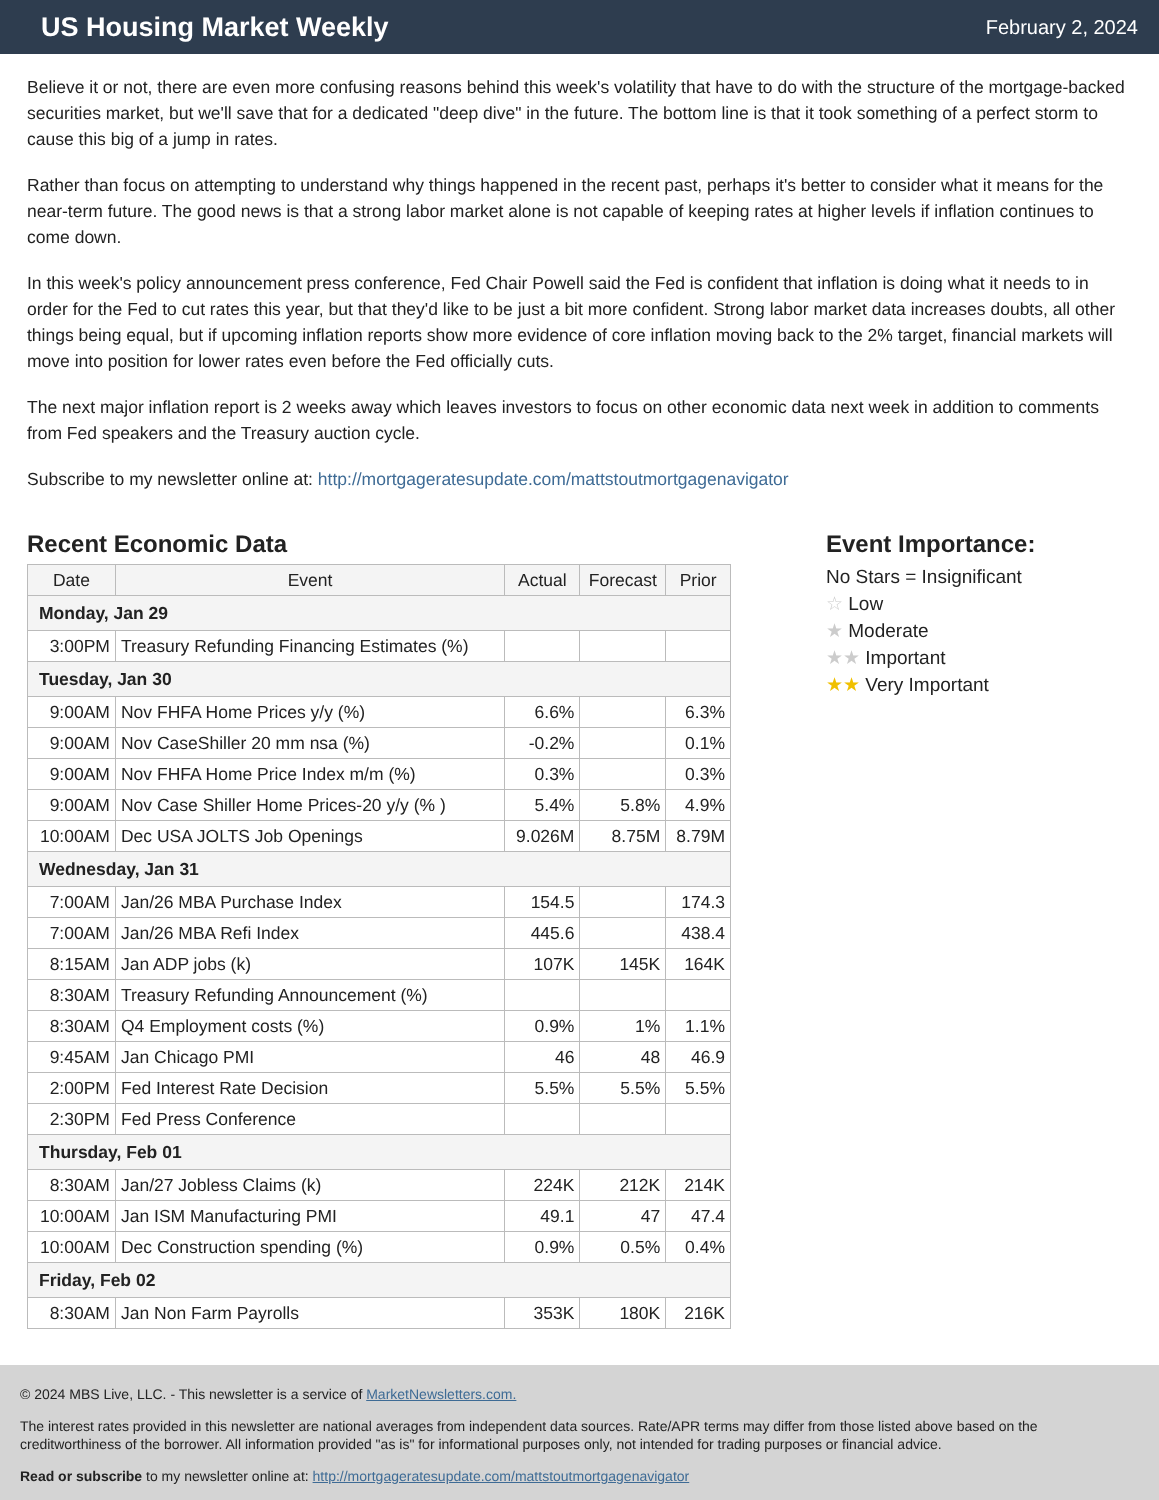US Housing Market Weekly
February 2, 2024
Believe it or not, there are even more confusing reasons behind this week's volatility that have to do with the structure of the mortgage-backed securities market, but we'll save that for a dedicated "deep dive" in the future. The bottom line is that it took something of a perfect storm to cause this big of a jump in rates.
Rather than focus on attempting to understand why things happened in the recent past, perhaps it's better to consider what it means for the near-term future. The good news is that a strong labor market alone is not capable of keeping rates at higher levels if inflation continues to come down.
In this week's policy announcement press conference, Fed Chair Powell said the Fed is confident that inflation is doing what it needs to in order for the Fed to cut rates this year, but that they'd like to be just a bit more confident. Strong labor market data increases doubts, all other things being equal, but if upcoming inflation reports show more evidence of core inflation moving back to the 2% target, financial markets will move into position for lower rates even before the Fed officially cuts.
The next major inflation report is 2 weeks away which leaves investors to focus on other economic data next week in addition to comments from Fed speakers and the Treasury auction cycle.
Subscribe to my newsletter online at: http://mortgageratesupdate.com/mattstoutmortgagenavigator
Recent Economic Data
| Date | Event | Actual | Forecast | Prior |
| --- | --- | --- | --- | --- |
| Monday, Jan 29 | | | | |
| 3:00PM | Treasury Refunding Financing Estimates (%) | | | |
| Tuesday, Jan 30 | | | | |
| 9:00AM | Nov FHFA Home Prices y/y (%) | 6.6% | | 6.3% |
| 9:00AM | Nov CaseShiller 20 mm nsa (%) | -0.2% | | 0.1% |
| 9:00AM | Nov FHFA Home Price Index m/m (%) | 0.3% | | 0.3% |
| 9:00AM | Nov Case Shiller Home Prices-20 y/y (% ) | 5.4% | 5.8% | 4.9% |
| 10:00AM | Dec USA JOLTS Job Openings | 9.026M | 8.75M | 8.79M |
| Wednesday, Jan 31 | | | | |
| 7:00AM | Jan/26 MBA Purchase Index | 154.5 | | 174.3 |
| 7:00AM | Jan/26 MBA Refi Index | 445.6 | | 438.4 |
| 8:15AM | Jan ADP jobs (k) | 107K | 145K | 164K |
| 8:30AM | Treasury Refunding Announcement (%) | | | |
| 8:30AM | Q4 Employment costs (%) | 0.9% | 1% | 1.1% |
| 9:45AM | Jan Chicago PMI | 46 | 48 | 46.9 |
| 2:00PM | Fed Interest Rate Decision | 5.5% | 5.5% | 5.5% |
| 2:30PM | Fed Press Conference | | | |
| Thursday, Feb 01 | | | | |
| 8:30AM | Jan/27 Jobless Claims (k) | 224K | 212K | 214K |
| 10:00AM | Jan ISM Manufacturing PMI | 49.1 | 47 | 47.4 |
| 10:00AM | Dec Construction spending (%) | 0.9% | 0.5% | 0.4% |
| Friday, Feb 02 | | | | |
| 8:30AM | Jan Non Farm Payrolls | 353K | 180K | 216K |
Event Importance:
No Stars = Insignificant
☆ Low
★ Moderate
★★ Important
★★ Very Important
© 2024 MBS Live, LLC. - This newsletter is a service of MarketNewsletters.com.
The interest rates provided in this newsletter are national averages from independent data sources. Rate/APR terms may differ from those listed above based on the creditworthiness of the borrower. All information provided "as is" for informational purposes only, not intended for trading purposes or financial advice.
Read or subscribe to my newsletter online at: http://mortgageratesupdate.com/mattstoutmortgagenavigator